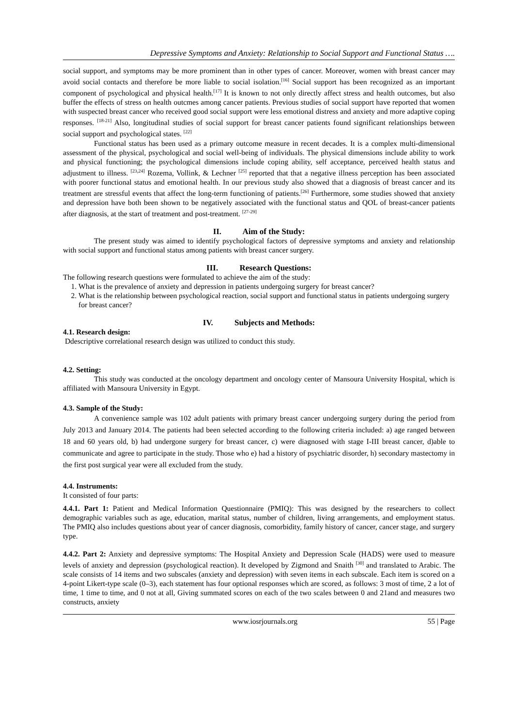Depressive Symptoms and Anxiety: Relationship to Social Support and Functional Status ….
social support, and symptoms may be more prominent than in other types of cancer. Moreover, women with breast cancer may avoid social contacts and therefore be more liable to social isolation.<sup>[16]</sup> Social support has been recognized as an important component of psychological and physical health.<sup>[17]</sup> It is known to not only directly affect stress and health outcomes, but also buffer the effects of stress on health outcmes among cancer patients. Previous studies of social support have reported that women with suspected breast cancer who received good social support were less emotional distress and anxiety and more adaptive coping responses. <sup>[18-21]</sup> Also, longitudinal studies of social support for breast cancer patients found significant relationships between social support and psychological states. <sup>[22]</sup>
Functional status has been used as a primary outcome measure in recent decades. It is a complex multi-dimensional assessment of the physical, psychological and social well-being of individuals. The physical dimensions include ability to work and physical functioning; the psychological dimensions include coping ability, self acceptance, perceived health status and adjustment to illness. <sup>[23,24]</sup> Rozema, Vollink, & Lechner <sup>[25]</sup> reported that that a negative illness perception has been associated with poorer functional status and emotional health. In our previous study also showed that a diagnosis of breast cancer and its treatment are stressful events that affect the long-term functioning of patients.<sup>[26]</sup> Furthermore, some studies showed that anxiety and depression have both been shown to be negatively associated with the functional status and QOL of breast-cancer patients after diagnosis, at the start of treatment and post-treatment. <sup>[27-29]</sup>
II. Aim of the Study:
The present study was aimed to identify psychological factors of depressive symptoms and anxiety and relationship with social support and functional status among patients with breast cancer surgery.
III. Research Questions:
The following research questions were formulated to achieve the aim of the study:
1. What is the prevalence of anxiety and depression in patients undergoing surgery for breast cancer?
2. What is the relationship between psychological reaction, social support and functional status in patients undergoing surgery for breast cancer?
IV. Subjects and Methods:
4.1. Research design:
Ddescriptive correlational research design was utilized to conduct this study.
4.2. Setting:
This study was conducted at the oncology department and oncology center of Mansoura University Hospital, which is affiliated with Mansoura University in Egypt.
4.3. Sample of the Study:
A convenience sample was 102 adult patients with primary breast cancer undergoing surgery during the period from July 2013 and January 2014. The patients had been selected according to the following criteria included: a) age ranged between 18 and 60 years old, b) had undergone surgery for breast cancer, c) were diagnosed with stage I-III breast cancer, d)able to communicate and agree to participate in the study. Those who e) had a history of psychiatric disorder, h) secondary mastectomy in the first post surgical year were all excluded from the study.
4.4. Instruments:
It consisted of four parts:
4.4.1. Part 1: Patient and Medical Information Questionnaire (PMIQ): This was designed by the researchers to collect demographic variables such as age, education, marital status, number of children, living arrangements, and employment status. The PMIQ also includes questions about year of cancer diagnosis, comorbidity, family history of cancer, cancer stage, and surgery type.
4.4.2. Part 2: Anxiety and depressive symptoms: The Hospital Anxiety and Depression Scale (HADS) were used to measure levels of anxiety and depression (psychological reaction). It developed by Zigmond and Snaith <sup>[30]</sup> and translated to Arabic. The scale consists of 14 items and two subscales (anxiety and depression) with seven items in each subscale. Each item is scored on a 4-point Likert-type scale (0–3), each statement has four optional responses which are scored, as follows: 3 most of time, 2 a lot of time, 1 time to time, and 0 not at all, Giving summated scores on each of the two scales between 0 and 21and and measures two constructs, anxiety
www.iosrjournals.org 55 | Page